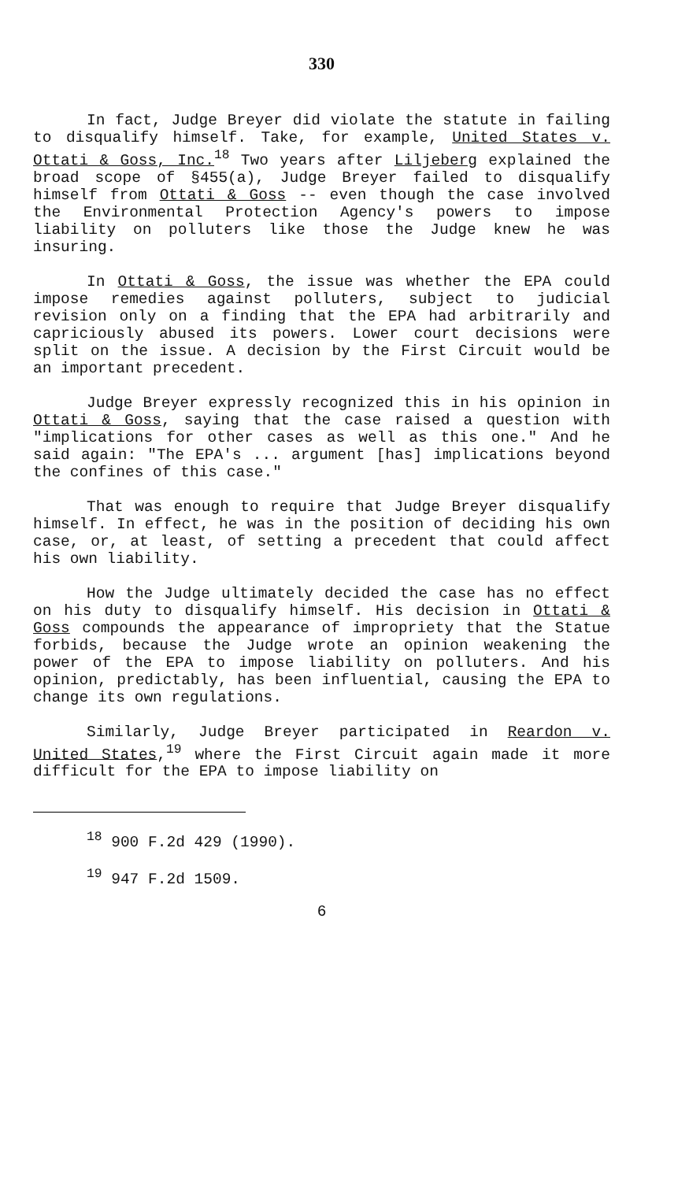330
In fact, Judge Breyer did violate the statute in failing to disqualify himself. Take, for example, United States v. Ottati & Goss, Inc.<sup>18</sup> Two years after Liljeberg explained the broad scope of §455(a), Judge Breyer failed to disqualify himself from Ottati & Goss -- even though the case involved the Environmental Protection Agency's powers to impose liability on polluters like those the Judge knew he was insuring.
In Ottati & Goss, the issue was whether the EPA could impose remedies against polluters, subject to judicial revision only on a finding that the EPA had arbitrarily and capriciously abused its powers. Lower court decisions were split on the issue. A decision by the First Circuit would be an important precedent.
Judge Breyer expressly recognized this in his opinion in Ottati & Goss, saying that the case raised a question with "implications for other cases as well as this one." And he said again: "The EPA's ... argument [has] implications beyond the confines of this case."
That was enough to require that Judge Breyer disqualify himself. In effect, he was in the position of deciding his own case, or, at least, of setting a precedent that could affect his own liability.
How the Judge ultimately decided the case has no effect on his duty to disqualify himself. His decision in Ottati & Goss compounds the appearance of impropriety that the Statue forbids, because the Judge wrote an opinion weakening the power of the EPA to impose liability on polluters. And his opinion, predictably, has been influential, causing the EPA to change its own regulations.
Similarly, Judge Breyer participated in Reardon v. United States,<sup>19</sup> where the First Circuit again made it more difficult for the EPA to impose liability on
<sup>18</sup> 900 F.2d 429 (1990).
<sup>19</sup> 947 F.2d 1509.
6